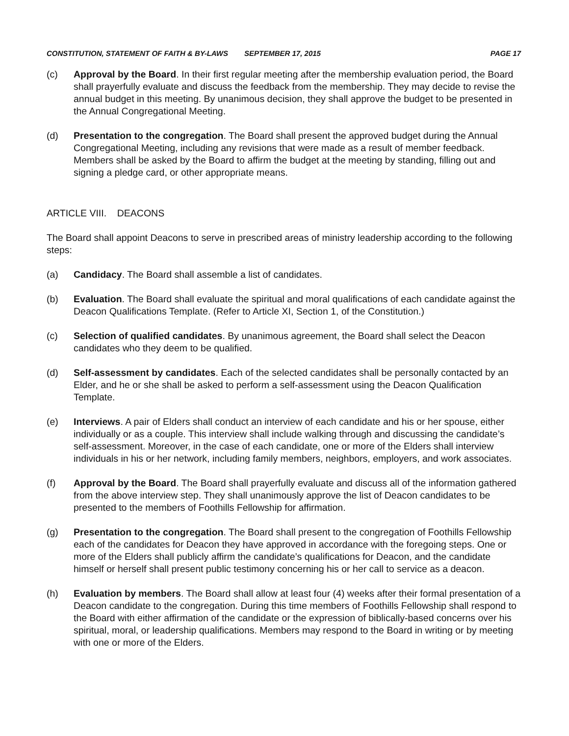CONSTITUTION, STATEMENT OF FAITH & BY-LAWS SEPTEMBER 17, 2015 PAGE 17
(c) Approval by the Board. In their first regular meeting after the membership evaluation period, the Board shall prayerfully evaluate and discuss the feedback from the membership. They may decide to revise the annual budget in this meeting. By unanimous decision, they shall approve the budget to be presented in the Annual Congregational Meeting.
(d) Presentation to the congregation. The Board shall present the approved budget during the Annual Congregational Meeting, including any revisions that were made as a result of member feedback. Members shall be asked by the Board to affirm the budget at the meeting by standing, filling out and signing a pledge card, or other appropriate means.
ARTICLE VIII. DEACONS
The Board shall appoint Deacons to serve in prescribed areas of ministry leadership according to the following steps:
(a) Candidacy. The Board shall assemble a list of candidates.
(b) Evaluation. The Board shall evaluate the spiritual and moral qualifications of each candidate against the Deacon Qualifications Template. (Refer to Article XI, Section 1, of the Constitution.)
(c) Selection of qualified candidates. By unanimous agreement, the Board shall select the Deacon candidates who they deem to be qualified.
(d) Self-assessment by candidates. Each of the selected candidates shall be personally contacted by an Elder, and he or she shall be asked to perform a self-assessment using the Deacon Qualification Template.
(e) Interviews. A pair of Elders shall conduct an interview of each candidate and his or her spouse, either individually or as a couple. This interview shall include walking through and discussing the candidate’s self-assessment. Moreover, in the case of each candidate, one or more of the Elders shall interview individuals in his or her network, including family members, neighbors, employers, and work associates.
(f) Approval by the Board. The Board shall prayerfully evaluate and discuss all of the information gathered from the above interview step. They shall unanimously approve the list of Deacon candidates to be presented to the members of Foothills Fellowship for affirmation.
(g) Presentation to the congregation. The Board shall present to the congregation of Foothills Fellowship each of the candidates for Deacon they have approved in accordance with the foregoing steps. One or more of the Elders shall publicly affirm the candidate’s qualifications for Deacon, and the candidate himself or herself shall present public testimony concerning his or her call to service as a deacon.
(h) Evaluation by members. The Board shall allow at least four (4) weeks after their formal presentation of a Deacon candidate to the congregation. During this time members of Foothills Fellowship shall respond to the Board with either affirmation of the candidate or the expression of biblically-based concerns over his spiritual, moral, or leadership qualifications. Members may respond to the Board in writing or by meeting with one or more of the Elders.